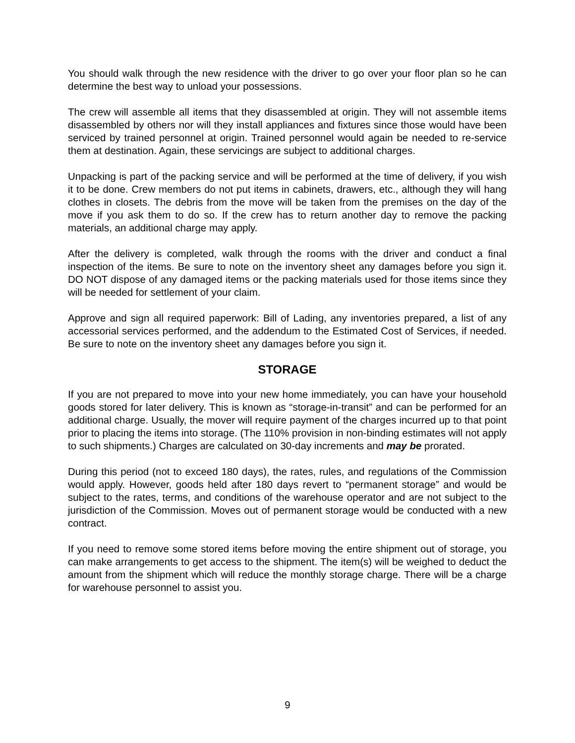You should walk through the new residence with the driver to go over your floor plan so he can determine the best way to unload your possessions.
The crew will assemble all items that they disassembled at origin. They will not assemble items disassembled by others nor will they install appliances and fixtures since those would have been serviced by trained personnel at origin. Trained personnel would again be needed to re-service them at destination. Again, these servicings are subject to additional charges.
Unpacking is part of the packing service and will be performed at the time of delivery, if you wish it to be done. Crew members do not put items in cabinets, drawers, etc., although they will hang clothes in closets. The debris from the move will be taken from the premises on the day of the move if you ask them to do so. If the crew has to return another day to remove the packing materials, an additional charge may apply.
After the delivery is completed, walk through the rooms with the driver and conduct a final inspection of the items. Be sure to note on the inventory sheet any damages before you sign it. DO NOT dispose of any damaged items or the packing materials used for those items since they will be needed for settlement of your claim.
Approve and sign all required paperwork: Bill of Lading, any inventories prepared, a list of any accessorial services performed, and the addendum to the Estimated Cost of Services, if needed. Be sure to note on the inventory sheet any damages before you sign it.
STORAGE
If you are not prepared to move into your new home immediately, you can have your household goods stored for later delivery. This is known as “storage-in-transit” and can be performed for an additional charge. Usually, the mover will require payment of the charges incurred up to that point prior to placing the items into storage. (The 110% provision in non-binding estimates will not apply to such shipments.) Charges are calculated on 30-day increments and may be prorated.
During this period (not to exceed 180 days), the rates, rules, and regulations of the Commission would apply. However, goods held after 180 days revert to “permanent storage” and would be subject to the rates, terms, and conditions of the warehouse operator and are not subject to the jurisdiction of the Commission. Moves out of permanent storage would be conducted with a new contract.
If you need to remove some stored items before moving the entire shipment out of storage, you can make arrangements to get access to the shipment. The item(s) will be weighed to deduct the amount from the shipment which will reduce the monthly storage charge. There will be a charge for warehouse personnel to assist you.
9